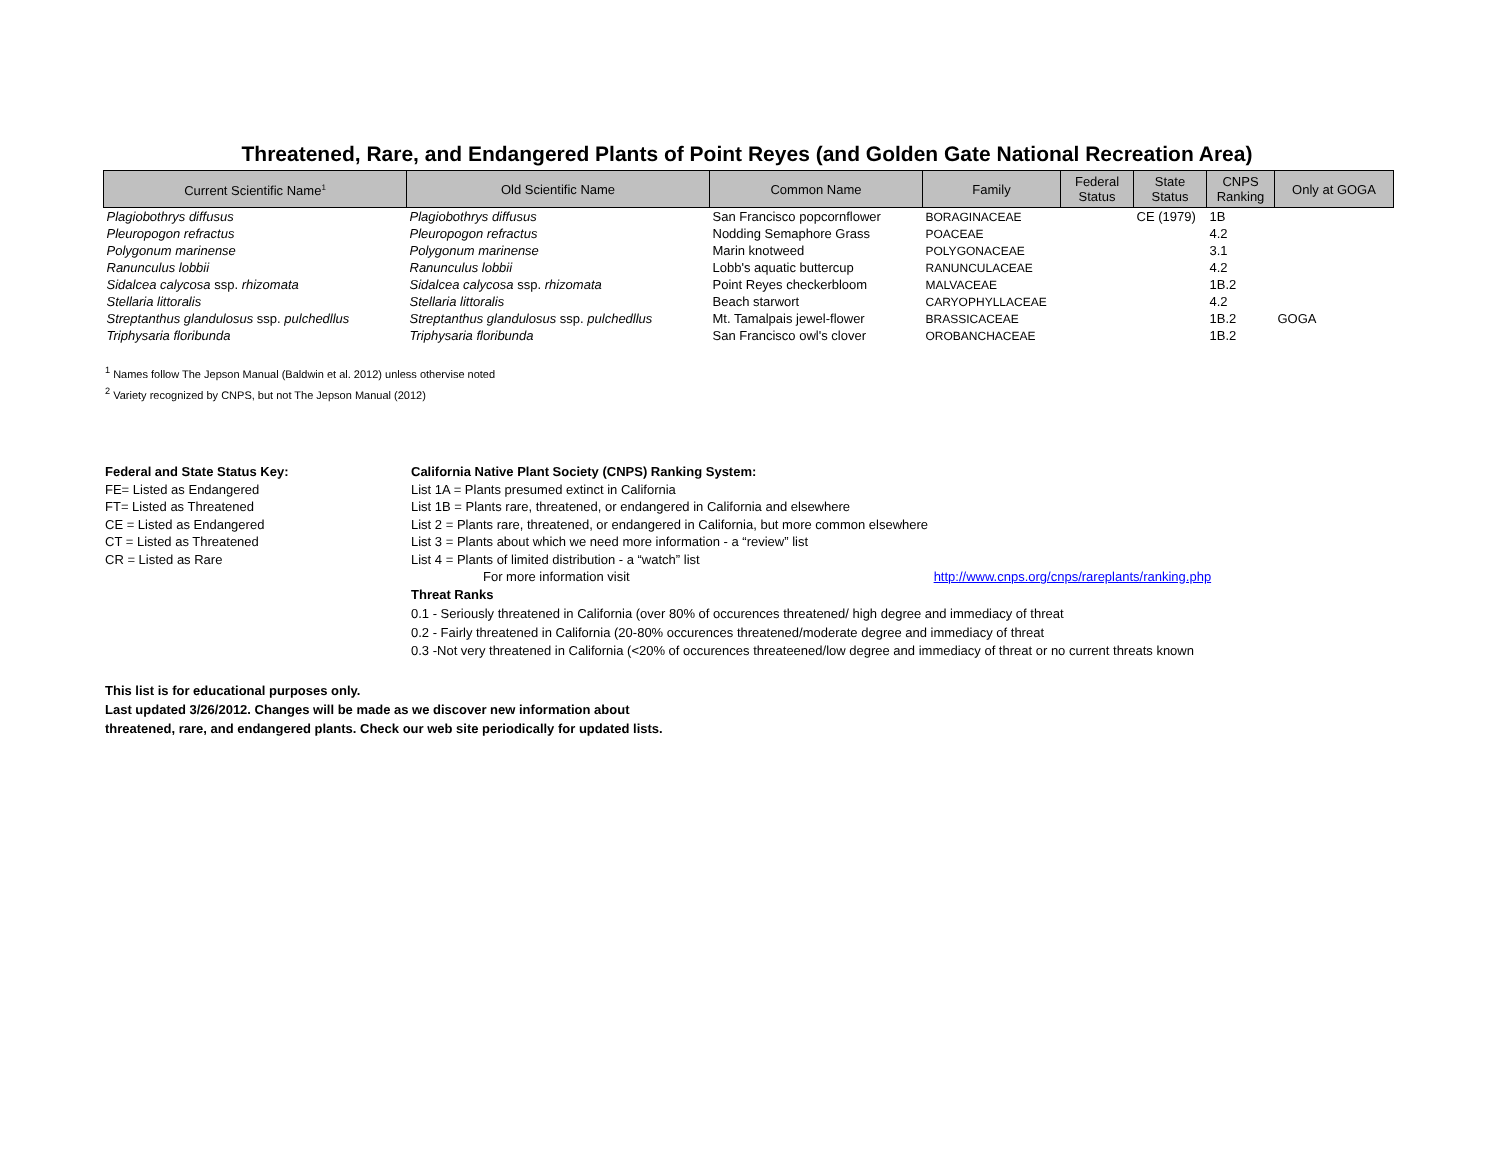Threatened, Rare, and Endangered Plants of Point Reyes (and Golden Gate National Recreation Area)
| Current Scientific Name<sup>1</sup> | Old Scientific Name | Common Name | Family | Federal Status | State Status | CNPS Ranking | Only at GOGA |
| --- | --- | --- | --- | --- | --- | --- | --- |
| Plagiobothrys diffusus | Plagiobothrys diffusus | San Francisco popcornflower | BORAGINACEAE | | CE (1979) | 1B | |
| Pleuropogon refractus | Pleuropogon refractus | Nodding Semaphore Grass | POACEAE | | | 4.2 | |
| Polygonum marinense | Polygonum marinense | Marin knotweed | POLYGONACEAE | | | 3.1 | |
| Ranunculus lobbii | Ranunculus lobbii | Lobb's aquatic buttercup | RANUNCULACEAE | | | 4.2 | |
| Sidalcea calycosa ssp. rhizomata | Sidalcea calycosa ssp. rhizomata | Point Reyes checkerbloom | MALVACEAE | | | 1B.2 | |
| Stellaria littoralis | Stellaria littoralis | Beach starwort | CARYOPHYLLACEAE | | | 4.2 | |
| Streptanthus glandulosus ssp. pulchedllus | Streptanthus glandulosus ssp. pulchedllus | Mt. Tamalpais jewel-flower | BRASSICACEAE | | | 1B.2 | GOGA |
| Triphysaria floribunda | Triphysaria floribunda | San Francisco owl's clover | OROBANCHACEAE | | | 1B.2 | |
<sup>1</sup> Names follow The Jepson Manual (Baldwin et al. 2012) unless othervise noted
<sup>2</sup> Variety recognized by CNPS, but not The Jepson Manual (2012)
Federal and State Status Key:
FE= Listed as Endangered
FT= Listed as Threatened
CE = Listed as Endangered
CT = Listed as Threatened
CR = Listed as Rare
California Native Plant Society (CNPS) Ranking System:
List 1A = Plants presumed extinct in California
List 1B = Plants rare, threatened, or endangered in California and elsewhere
List 2 = Plants rare, threatened, or endangered in California, but more common elsewhere
List 3 = Plants about which we need more information - a “review” list
List 4 = Plants of limited distribution - a “watch” list
For more information visit http://www.cnps.org/cnps/rareplants/ranking.php
Threat Ranks
0.1 - Seriously threatened in California (over 80% of occurences threatened/ high degree and immediacy of threat
0.2 - Fairly threatened in California (20-80% occurences threatened/moderate degree and immediacy of threat
0.3 -Not very threatened in California (<20% of occurences threateened/low degree and immediacy of threat or no current threats known
This list is for educational purposes only.
Last updated 3/26/2012. Changes will be made as we discover new information about
threatened, rare, and endangered plants. Check our web site periodically for updated lists.